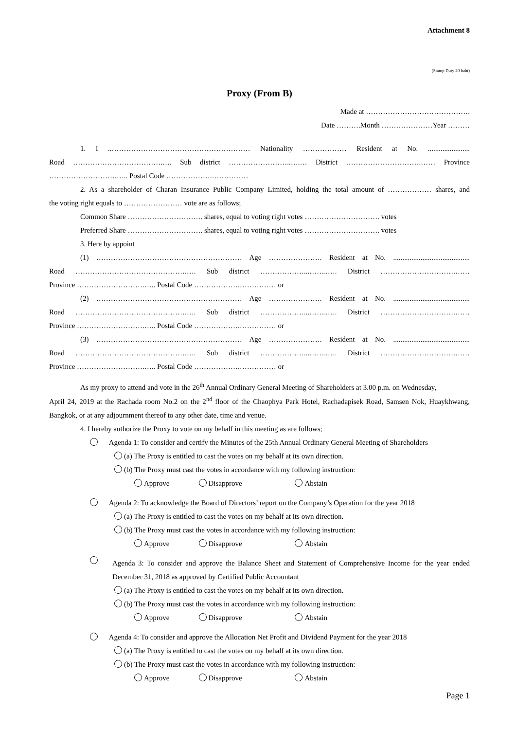Attachment 8
(Stamp Duty 20 baht)
Proxy (From B)
Made at …………………………………….
Date ……….Month …………………Year ………
1. I ..………………………………………………… Nationality ……………… Resident at No. .......................
Road ……………………………….…. Sub district ……………………..….… District ………………………….…… Province
……………………….….. Postal Code ……………….……………
2. As a shareholder of Charan Insurance Public Company Limited, holding the total amount of ……………… shares, and
the voting right equals to …………………… vote are as follows;
Common Share …………………………. shares, equal to voting right votes …………………………. votes
Preferred Share …………………………. shares, equal to voting right votes …………………………. votes
3. Here by appoint
(1) …………………………………………………… Age …………………. Resident at No. ..........................................
Road ……………………………………….…. Sub district ………………...……..…. District ………………………….……
Province ……………………….….. Postal Code ……………….…………… or
(2) …………………………………………………… Age …………………. Resident at No. ..........................................
Road ……………………………………….…. Sub district ………………...……..…. District ………………………….……
Province ……………………….….. Postal Code ……………….…………… or
(3) …………………………………………………… Age …………………. Resident at No. ..........................................
Road ……………………………………….…. Sub district ………………...……..…. District ………………………….……
Province ……………………….….. Postal Code ……………….…………… or
As my proxy to attend and vote in the 26<sup>th</sup> Annual Ordinary General Meeting of Shareholders at 3.00 p.m. on Wednesday,
April 24, 2019 at the Rachada room No.2 on the 2<sup>nd</sup> floor of the Chaophya Park Hotel, Rachadapisek Road, Samsen Nok, Huaykhwang, Bangkok, or at any adjournment thereof to any other date, time and venue.
4. I hereby authorize the Proxy to vote on my behalf in this meeting as are follows;
Agenda 1: To consider and certify the Minutes of the 25th Annual Ordinary General Meeting of Shareholders
(a) The Proxy is entitled to cast the votes on my behalf at its own direction.
(b) The Proxy must cast the votes in accordance with my following instruction:
Approve Disapprove Abstain
Agenda 2: To acknowledge the Board of Directors’ report on the Company’s Operation for the year 2018
(a) The Proxy is entitled to cast the votes on my behalf at its own direction.
(b) The Proxy must cast the votes in accordance with my following instruction:
Approve Disapprove Abstain
Agenda 3: To consider and approve the Balance Sheet and Statement of Comprehensive Income for the year ended December 31, 2018 as approved by Certified Public Accountant
(a) The Proxy is entitled to cast the votes on my behalf at its own direction.
(b) The Proxy must cast the votes in accordance with my following instruction:
Approve Disapprove Abstain
Agenda 4: To consider and approve the Allocation Net Profit and Dividend Payment for the year 2018
(a) The Proxy is entitled to cast the votes on my behalf at its own direction.
(b) The Proxy must cast the votes in accordance with my following instruction:
Approve Disapprove Abstain
Page 1